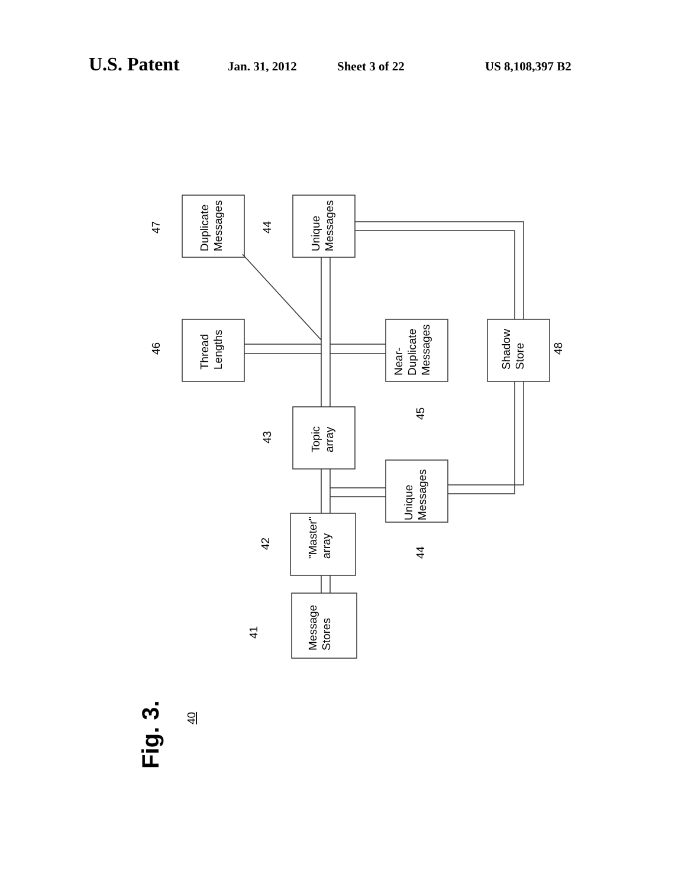U.S. Patent Jan. 31, 2012 Sheet 3 of 22 US 8,108,397 B2
Duplicate
Messages
Unique
Messages
Thread
Lengths
Near-
Duplicate
Messages
Shadow
Store
Topic
array
Unique
Messages
"Master"
array
Message
Stores
47
44
46
45
48
43
44
42
41
Fig. 3.
40